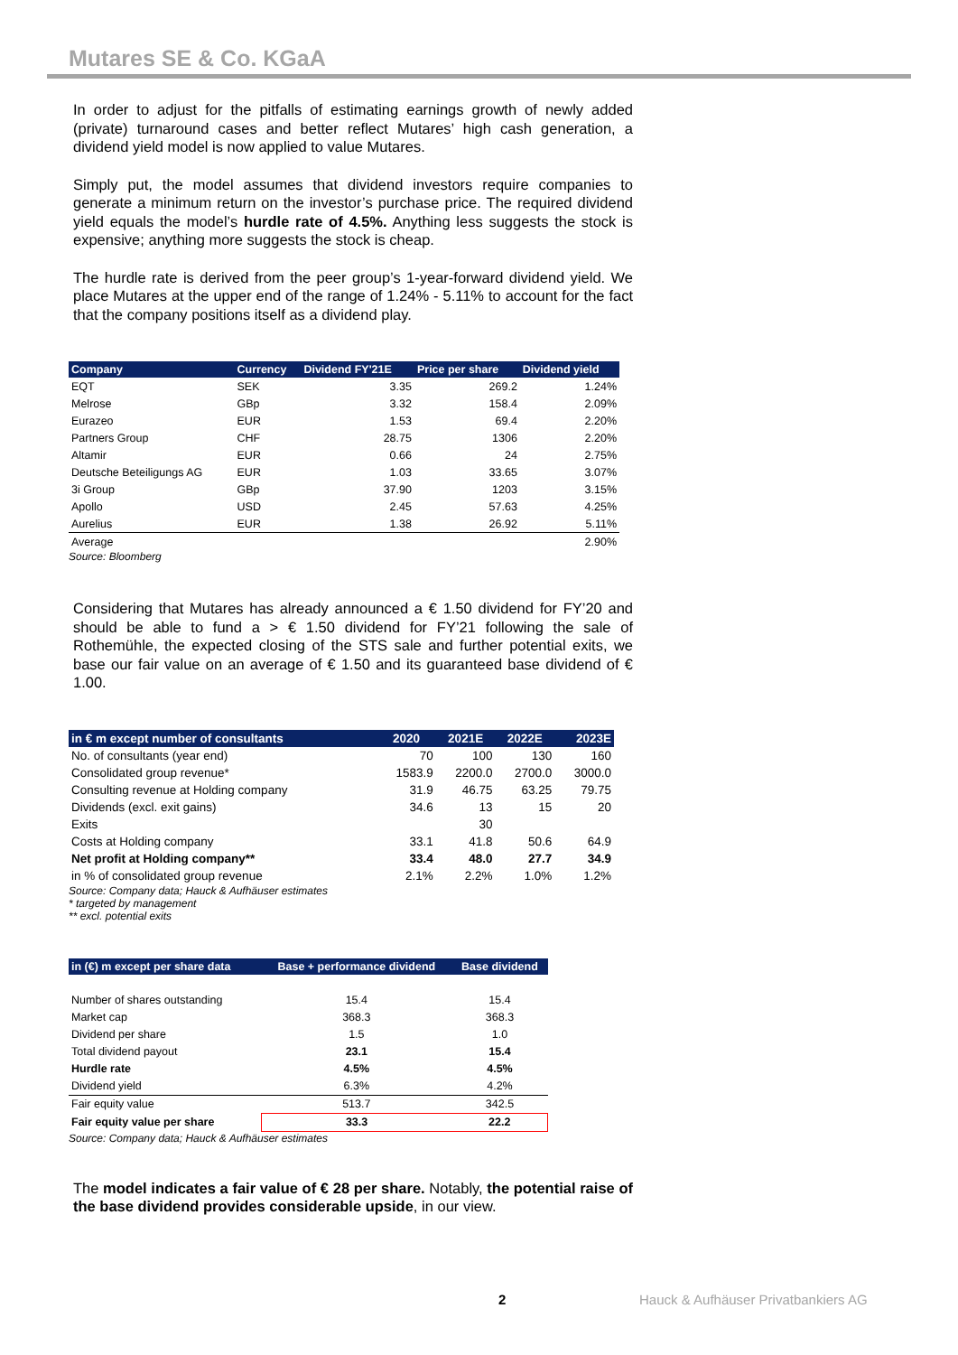Mutares SE & Co. KGaA
In order to adjust for the pitfalls of estimating earnings growth of newly added (private) turnaround cases and better reflect Mutares’ high cash generation, a dividend yield model is now applied to value Mutares.
Simply put, the model assumes that dividend investors require companies to generate a minimum return on the investor’s purchase price. The required dividend yield equals the model’s hurdle rate of 4.5%. Anything less suggests the stock is expensive; anything more suggests the stock is cheap.
The hurdle rate is derived from the peer group’s 1-year-forward dividend yield. We place Mutares at the upper end of the range of 1.24% - 5.11% to account for the fact that the company positions itself as a dividend play.
| Company | Currency | Dividend FY'21E | Price per share | Dividend yield |
| --- | --- | --- | --- | --- |
| EQT | SEK | 3.35 | 269.2 | 1.24% |
| Melrose | GBp | 3.32 | 158.4 | 2.09% |
| Eurazeo | EUR | 1.53 | 69.4 | 2.20% |
| Partners Group | CHF | 28.75 | 1306 | 2.20% |
| Altamir | EUR | 0.66 | 24 | 2.75% |
| Deutsche Beteiligungs AG | EUR | 1.03 | 33.65 | 3.07% |
| 3i Group | GBp | 37.90 | 1203 | 3.15% |
| Apollo | USD | 2.45 | 57.63 | 4.25% |
| Aurelius | EUR | 1.38 | 26.92 | 5.11% |
| Average | | | | 2.90% |
Source: Bloomberg
Considering that Mutares has already announced a € 1.50 dividend for FY’20 and should be able to fund a > € 1.50 dividend for FY’21 following the sale of Rothemühle, the expected closing of the STS sale and further potential exits, we base our fair value on an average of € 1.50 and its guaranteed base dividend of € 1.00.
| in € m except number of consultants | 2020 | 2021E | 2022E | 2023E |
| --- | --- | --- | --- | --- |
| No. of consultants (year end) | 70 | 100 | 130 | 160 |
| Consolidated group revenue* | 1583.9 | 2200.0 | 2700.0 | 3000.0 |
| Consulting revenue at Holding company | 31.9 | 46.75 | 63.25 | 79.75 |
| Dividends (excl. exit gains) | 34.6 | 13 | 15 | 20 |
| Exits | | 30 | | |
| Costs at Holding company | 33.1 | 41.8 | 50.6 | 64.9 |
| Net profit at Holding company** | 33.4 | 48.0 | 27.7 | 34.9 |
| in % of consolidated group revenue | 2.1% | 2.2% | 1.0% | 1.2% |
Source: Company data; Hauck & Aufhäuser estimates
* targeted by management
** excl. potential exits
| in (€) m except per share data | Base + performance dividend | Base dividend |
| --- | --- | --- |
| Number of shares outstanding | 15.4 | 15.4 |
| Market cap | 368.3 | 368.3 |
| Dividend per share | 1.5 | 1.0 |
| Total dividend payout | 23.1 | 15.4 |
| Hurdle rate | 4.5% | 4.5% |
| Dividend yield | 6.3% | 4.2% |
| Fair equity value | 513.7 | 342.5 |
| Fair equity value per share | 33.3 | 22.2 |
Source: Company data; Hauck & Aufhäuser estimates
The model indicates a fair value of € 28 per share. Notably, the potential raise of the base dividend provides considerable upside, in our view.
2 Hauck & Aufhäuser Privatbankiers AG